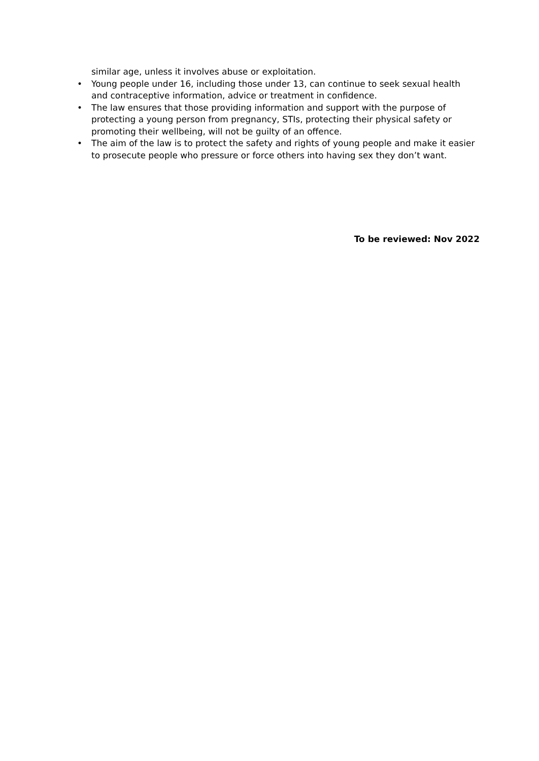similar age, unless it involves abuse or exploitation.
• Young people under 16, including those under 13, can continue to seek sexual health and contraceptive information, advice or treatment in confidence.
• The law ensures that those providing information and support with the purpose of protecting a young person from pregnancy, STIs, protecting their physical safety or promoting their wellbeing, will not be guilty of an offence.
• The aim of the law is to protect the safety and rights of young people and make it easier to prosecute people who pressure or force others into having sex they don’t want.
To be reviewed: Nov 2022